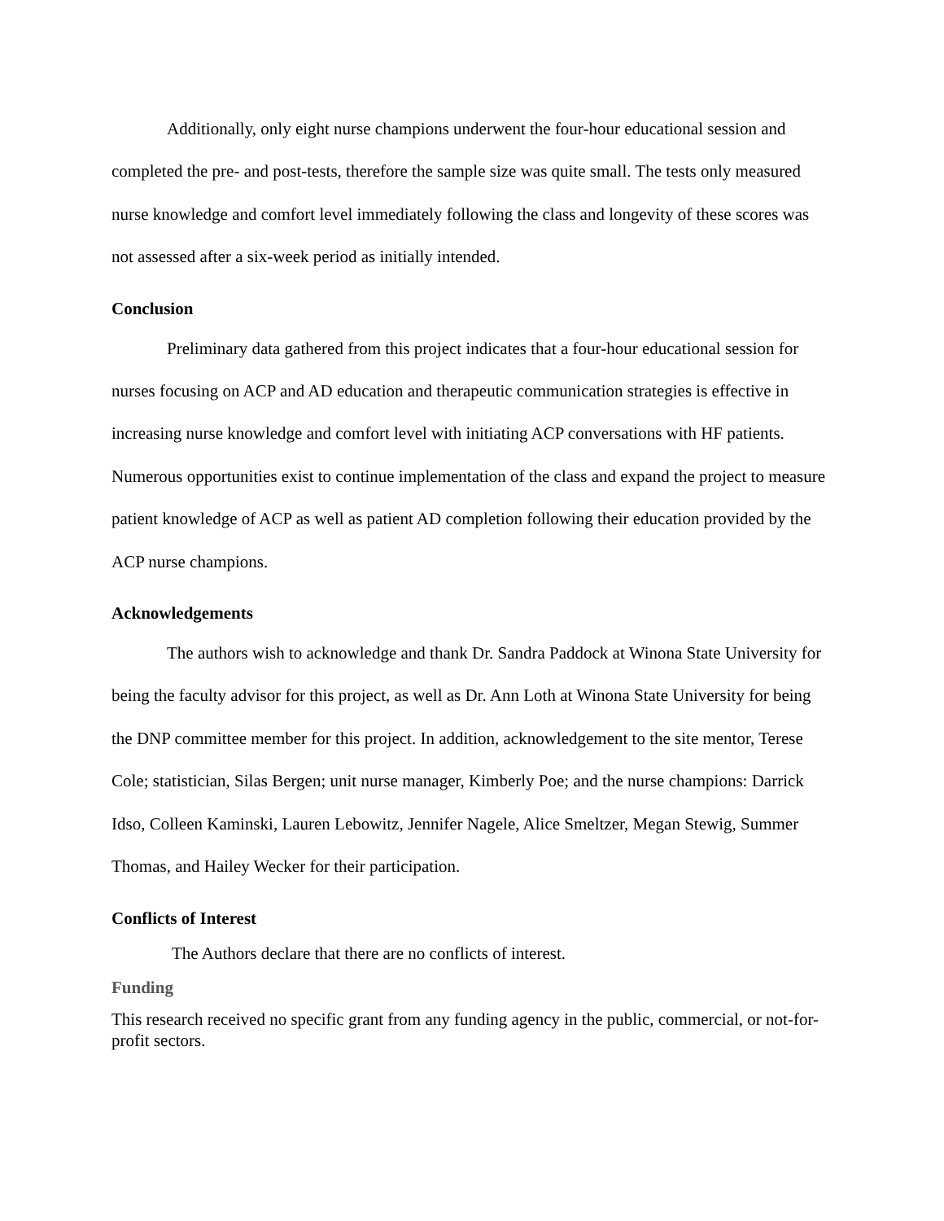Additionally, only eight nurse champions underwent the four-hour educational session and completed the pre- and post-tests, therefore the sample size was quite small. The tests only measured nurse knowledge and comfort level immediately following the class and longevity of these scores was not assessed after a six-week period as initially intended.
Conclusion
Preliminary data gathered from this project indicates that a four-hour educational session for nurses focusing on ACP and AD education and therapeutic communication strategies is effective in increasing nurse knowledge and comfort level with initiating ACP conversations with HF patients. Numerous opportunities exist to continue implementation of the class and expand the project to measure patient knowledge of ACP as well as patient AD completion following their education provided by the ACP nurse champions.
Acknowledgements
The authors wish to acknowledge and thank Dr. Sandra Paddock at Winona State University for being the faculty advisor for this project, as well as Dr. Ann Loth at Winona State University for being the DNP committee member for this project. In addition, acknowledgement to the site mentor, Terese Cole; statistician, Silas Bergen; unit nurse manager, Kimberly Poe; and the nurse champions: Darrick Idso, Colleen Kaminski, Lauren Lebowitz, Jennifer Nagele, Alice Smeltzer, Megan Stewig, Summer Thomas, and Hailey Wecker for their participation.
Conflicts of Interest
The Authors declare that there are no conflicts of interest.
Funding
This research received no specific grant from any funding agency in the public, commercial, or not-for-profit sectors.